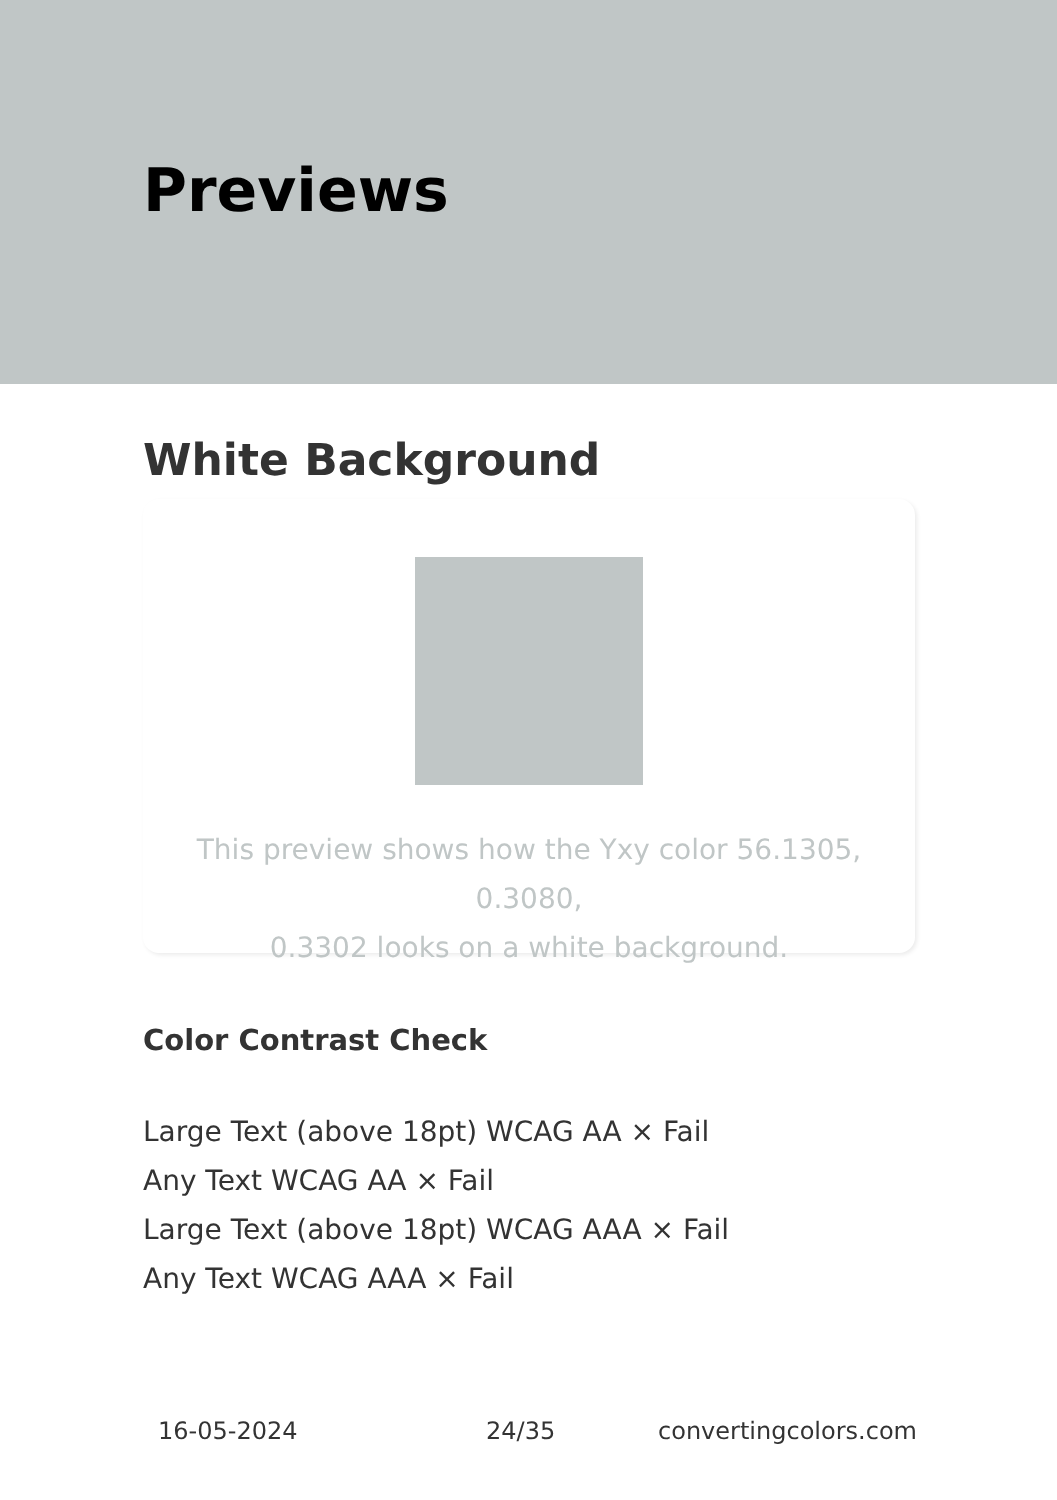Previews
White Background
This preview shows how the Yxy color 56.1305, 0.3080,
0.3302 looks on a white background.
Color Contrast Check
Large Text (above 18pt) WCAG AA × Fail
Any Text WCAG AA × Fail
Large Text (above 18pt) WCAG AAA × Fail
Any Text WCAG AAA × Fail
16-05-2024 24/35 convertingcolors.com